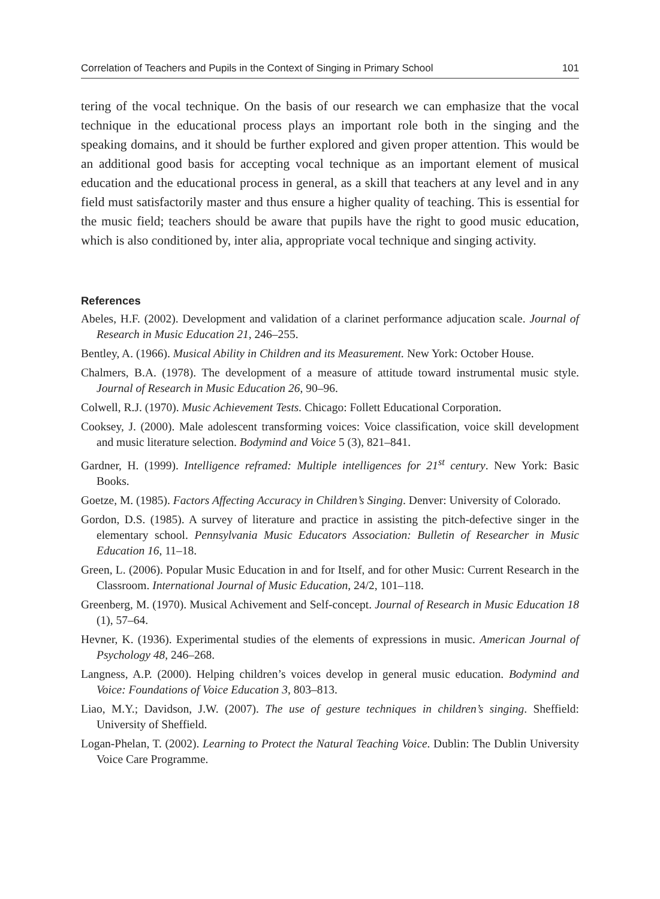Correlation of Teachers and Pupils in the Context of Singing in Primary School 101
tering of the vocal technique. On the basis of our research we can emphasize that the vocal technique in the educational process plays an important role both in the singing and the speaking domains, and it should be further explored and given proper attention. This would be an additional good basis for accepting vocal technique as an important element of musical education and the educational process in general, as a skill that teachers at any level and in any field must satisfactorily master and thus ensure a higher quality of teaching. This is essential for the music field; teachers should be aware that pupils have the right to good music education, which is also conditioned by, inter alia, appropriate vocal technique and singing activity.
References
Abeles, H.F. (2002). Development and validation of a clarinet performance adjucation scale. Journal of Research in Music Education 21, 246–255.
Bentley, A. (1966). Musical Ability in Children and its Measurement. New York: October House.
Chalmers, B.A. (1978). The development of a measure of attitude toward instrumental music style. Journal of Research in Music Education 26, 90–96.
Colwell, R.J. (1970). Music Achievement Tests. Chicago: Follett Educational Corporation.
Cooksey, J. (2000). Male adolescent transforming voices: Voice classification, voice skill development and music literature selection. Bodymind and Voice 5 (3), 821–841.
Gardner, H. (1999). Intelligence reframed: Multiple intelligences for 21<sup>st</sup> century. New York: Basic Books.
Goetze, M. (1985). Factors Affecting Accuracy in Children’s Singing. Denver: University of Colorado.
Gordon, D.S. (1985). A survey of literature and practice in assisting the pitch-defective singer in the elementary school. Pennsylvania Music Educators Association: Bulletin of Researcher in Music Education 16, 11–18.
Green, L. (2006). Popular Music Education in and for Itself, and for other Music: Current Research in the Classroom. International Journal of Music Education, 24/2, 101–118.
Greenberg, M. (1970). Musical Achivement and Self-concept. Journal of Research in Music Education 18 (1), 57–64.
Hevner, K. (1936). Experimental studies of the elements of expressions in music. American Journal of Psychology 48, 246–268.
Langness, A.P. (2000). Helping children’s voices develop in general music education. Bodymind and Voice: Foundations of Voice Education 3, 803–813.
Liao, M.Y.; Davidson, J.W. (2007). The use of gesture techniques in children’s singing. Sheffield: University of Sheffield.
Logan-Phelan, T. (2002). Learning to Protect the Natural Teaching Voice. Dublin: The Dublin University Voice Care Programme.